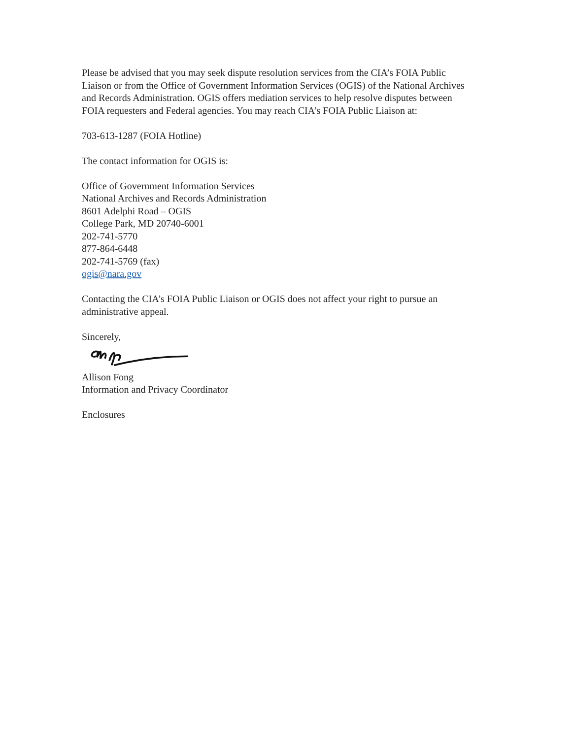Please be advised that you may seek dispute resolution services from the CIA’s FOIA Public Liaison or from the Office of Government Information Services (OGIS) of the National Archives and Records Administration. OGIS offers mediation services to help resolve disputes between FOIA requesters and Federal agencies. You may reach CIA’s FOIA Public Liaison at:
703-613-1287 (FOIA Hotline)
The contact information for OGIS is:
Office of Government Information Services
National Archives and Records Administration
8601 Adelphi Road – OGIS
College Park, MD 20740-6001
202-741-5770
877-864-6448
202-741-5769 (fax)
ogis@nara.gov
Contacting the CIA’s FOIA Public Liaison or OGIS does not affect your right to pursue an administrative appeal.
Sincerely,
Allison Fong
Information and Privacy Coordinator
Enclosures